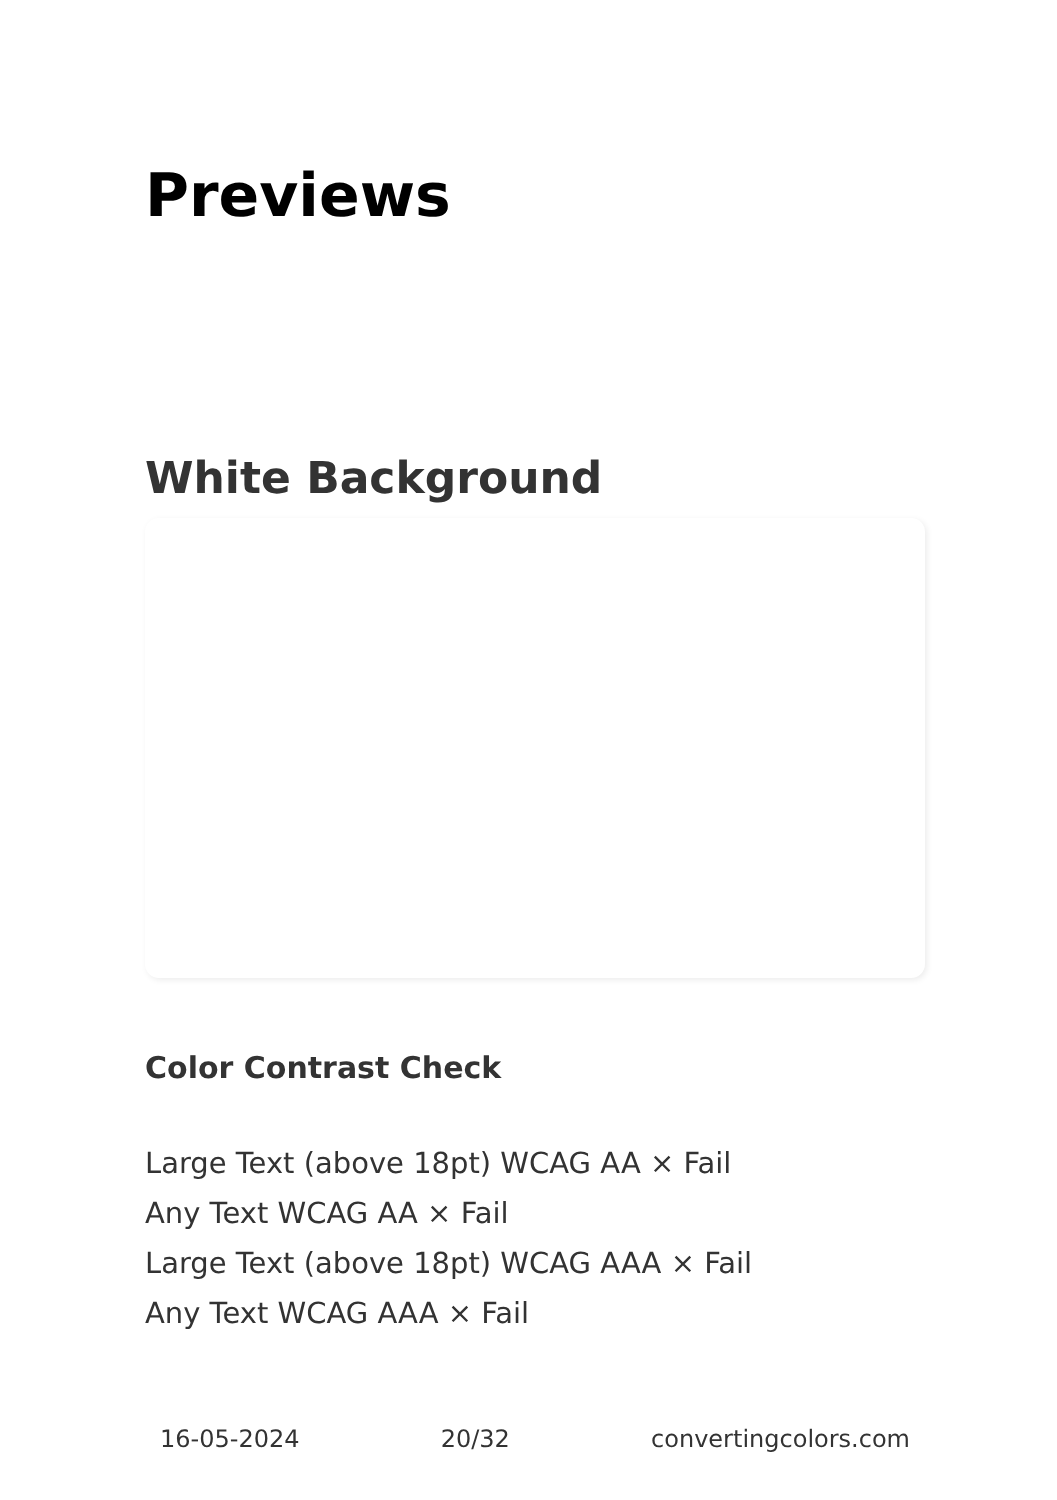Previews
White Background
Color Contrast Check
Large Text (above 18pt) WCAG AA × Fail
Any Text WCAG AA × Fail
Large Text (above 18pt) WCAG AAA × Fail
Any Text WCAG AAA × Fail
16-05-2024 20/32 convertingcolors.com